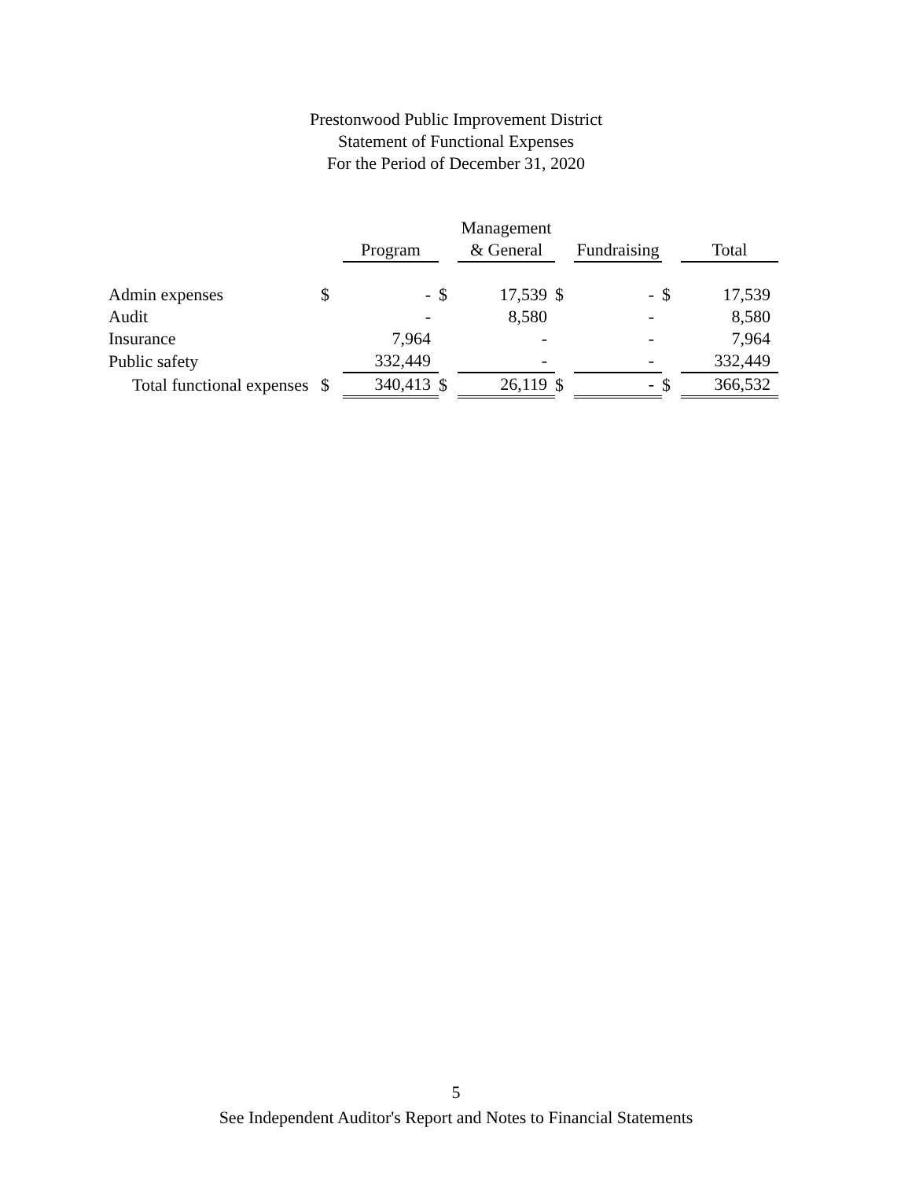Prestonwood Public Improvement District
Statement of Functional Expenses
For the Period of December 31, 2020
| | | | | Management | | | | |
| --- | --- | --- | --- | --- | --- | --- | --- | --- |
| | | Program | | & General | | Fundraising | | Total |
| Admin expenses | $ | - | $ | 17,539 | $ | - | $ | 17,539 |
| Audit | | - | | 8,580 | | - | | 8,580 |
| Insurance | | 7,964 | | - | | - | | 7,964 |
| Public safety | | 332,449 | | - | | - | | 332,449 |
| Total functional expenses | $ | 340,413 | $ | 26,119 | $ | - | $ | 366,532 |
5
See Independent Auditor's Report and Notes to Financial Statements